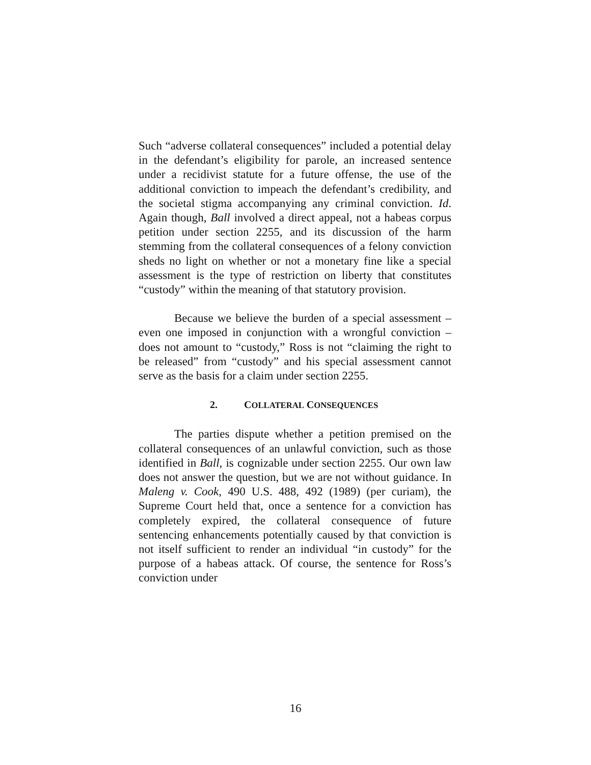Such “adverse collateral consequences” included a potential delay in the defendant’s eligibility for parole, an increased sentence under a recidivist statute for a future offense, the use of the additional conviction to impeach the defendant’s credibility, and the societal stigma accompanying any criminal conviction. Id. Again though, Ball involved a direct appeal, not a habeas corpus petition under section 2255, and its discussion of the harm stemming from the collateral consequences of a felony conviction sheds no light on whether or not a monetary fine like a special assessment is the type of restriction on liberty that constitutes “custody” within the meaning of that statutory provision.
Because we believe the burden of a special assessment – even one imposed in conjunction with a wrongful conviction – does not amount to “custody,” Ross is not “claiming the right to be released” from “custody” and his special assessment cannot serve as the basis for a claim under section 2255.
2. COLLATERAL CONSEQUENCES
The parties dispute whether a petition premised on the collateral consequences of an unlawful conviction, such as those identified in Ball, is cognizable under section 2255. Our own law does not answer the question, but we are not without guidance. In Maleng v. Cook, 490 U.S. 488, 492 (1989) (per curiam), the Supreme Court held that, once a sentence for a conviction has completely expired, the collateral consequence of future sentencing enhancements potentially caused by that conviction is not itself sufficient to render an individual “in custody” for the purpose of a habeas attack. Of course, the sentence for Ross’s conviction under
16